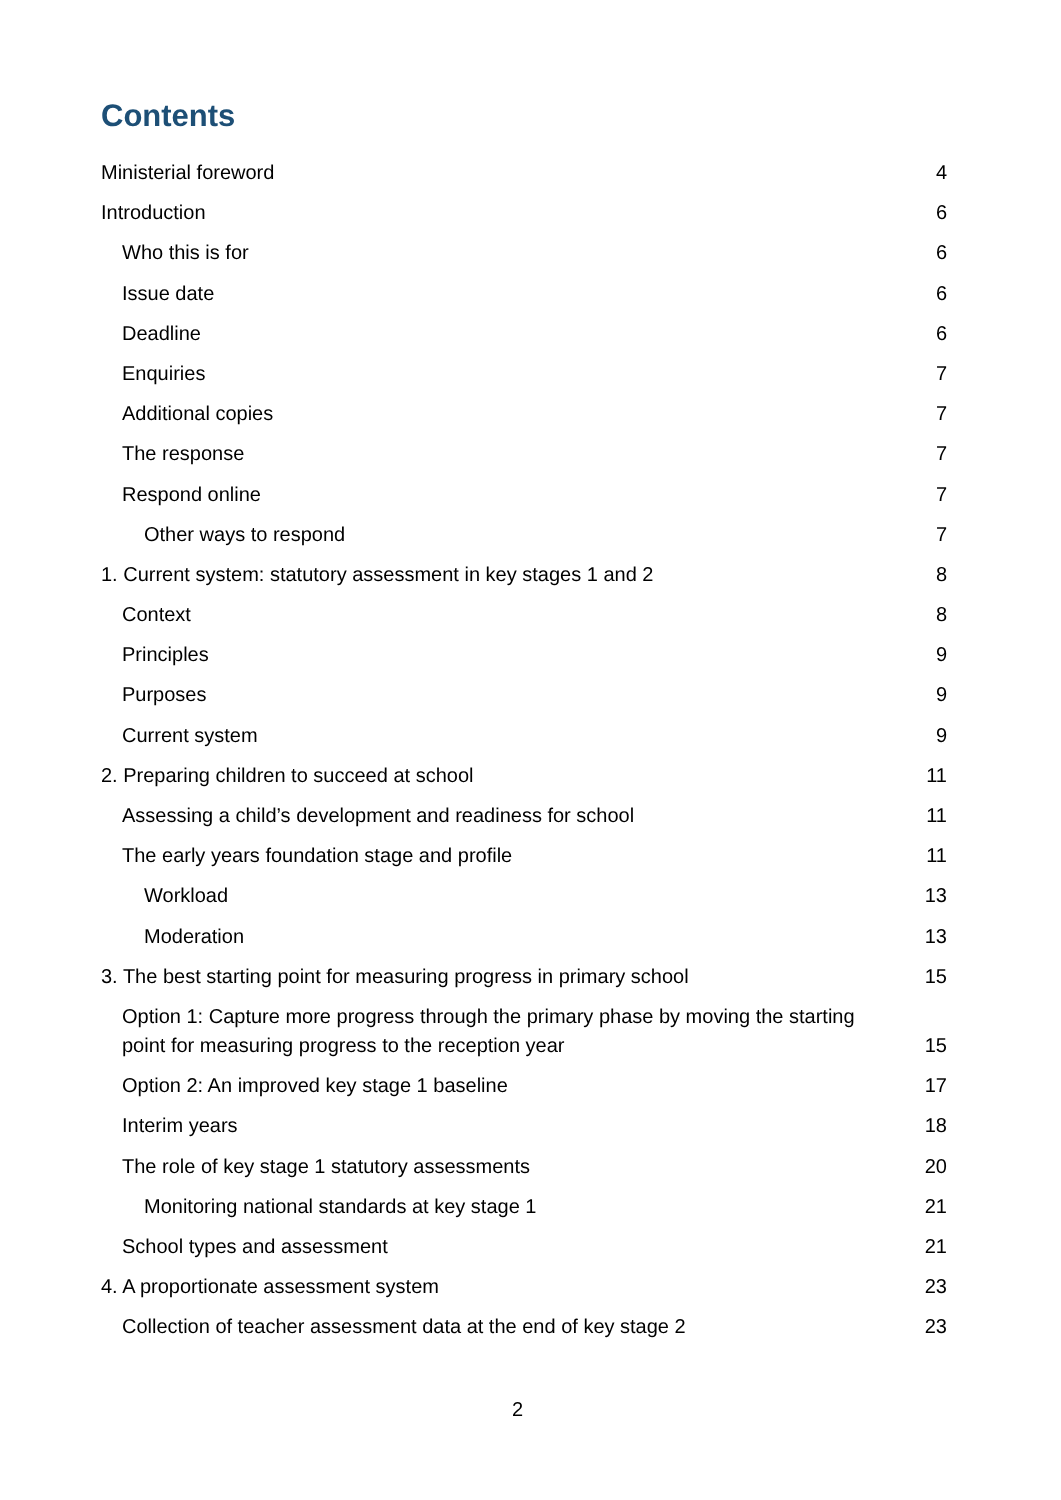Contents
Ministerial foreword 4
Introduction 6
Who this is for 6
Issue date 6
Deadline 6
Enquiries 7
Additional copies 7
The response 7
Respond online 7
Other ways to respond 7
1. Current system: statutory assessment in key stages 1 and 2 8
Context 8
Principles 9
Purposes 9
Current system 9
2. Preparing children to succeed at school 11
Assessing a child’s development and readiness for school 11
The early years foundation stage and profile 11
Workload 13
Moderation 13
3. The best starting point for measuring progress in primary school 15
Option 1: Capture more progress through the primary phase by moving the starting
point for measuring progress to the reception year 15
Option 2: An improved key stage 1 baseline 17
Interim years 18
The role of key stage 1 statutory assessments 20
Monitoring national standards at key stage 1 21
School types and assessment 21
4. A proportionate assessment system 23
Collection of teacher assessment data at the end of key stage 2 23
2